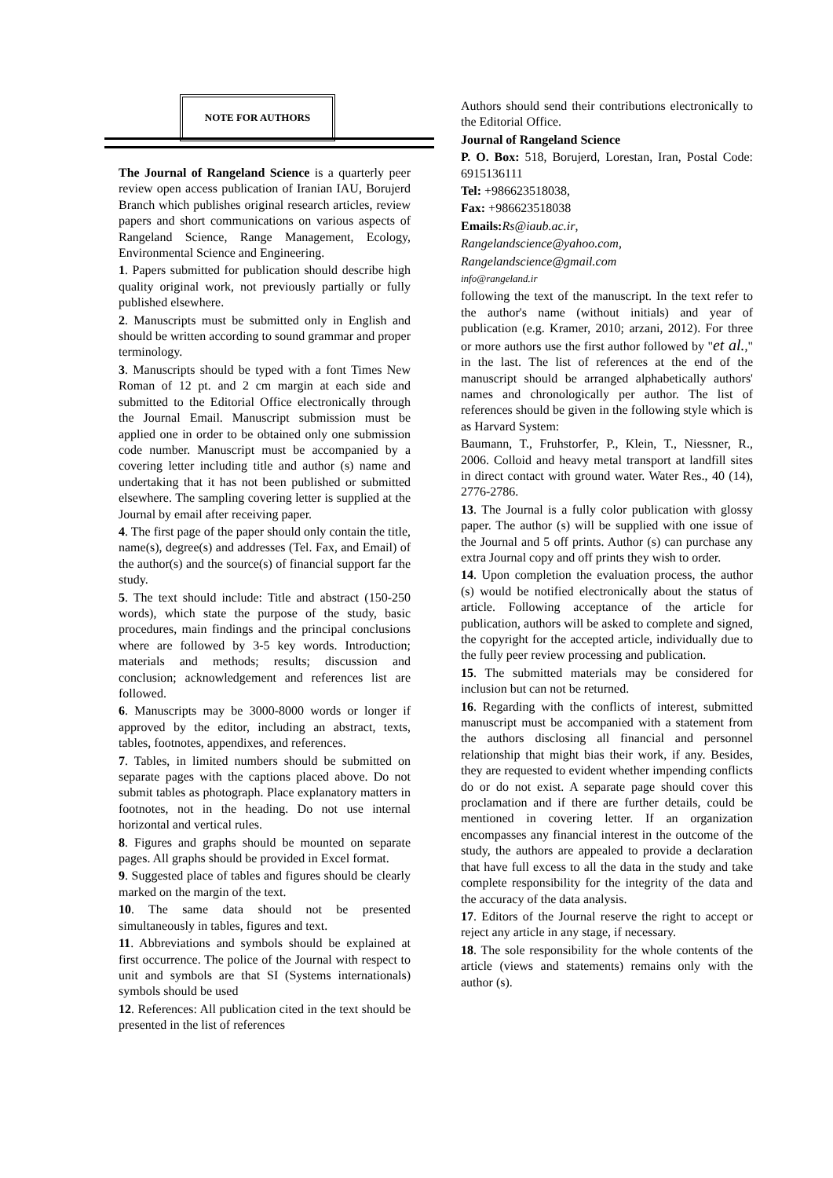NOTE FOR AUTHORS
The Journal of Rangeland Science is a quarterly peer review open access publication of Iranian IAU, Borujerd Branch which publishes original research articles, review papers and short communications on various aspects of Rangeland Science, Range Management, Ecology, Environmental Science and Engineering.
1. Papers submitted for publication should describe high quality original work, not previously partially or fully published elsewhere.
2. Manuscripts must be submitted only in English and should be written according to sound grammar and proper terminology.
3. Manuscripts should be typed with a font Times New Roman of 12 pt. and 2 cm margin at each side and submitted to the Editorial Office electronically through the Journal Email. Manuscript submission must be applied one in order to be obtained only one submission code number. Manuscript must be accompanied by a covering letter including title and author (s) name and undertaking that it has not been published or submitted elsewhere. The sampling covering letter is supplied at the Journal by email after receiving paper.
4. The first page of the paper should only contain the title, name(s), degree(s) and addresses (Tel. Fax, and Email) of the author(s) and the source(s) of financial support far the study.
5. The text should include: Title and abstract (150-250 words), which state the purpose of the study, basic procedures, main findings and the principal conclusions where are followed by 3-5 key words. Introduction; materials and methods; results; discussion and conclusion; acknowledgement and references list are followed.
6. Manuscripts may be 3000-8000 words or longer if approved by the editor, including an abstract, texts, tables, footnotes, appendixes, and references.
7. Tables, in limited numbers should be submitted on separate pages with the captions placed above. Do not submit tables as photograph. Place explanatory matters in footnotes, not in the heading. Do not use internal horizontal and vertical rules.
8. Figures and graphs should be mounted on separate pages. All graphs should be provided in Excel format.
9. Suggested place of tables and figures should be clearly marked on the margin of the text.
10. The same data should not be presented simultaneously in tables, figures and text.
11. Abbreviations and symbols should be explained at first occurrence. The police of the Journal with respect to unit and symbols are that SI (Systems internationals) symbols should be used
12. References: All publication cited in the text should be presented in the list of references
Authors should send their contributions electronically to the Editorial Office.
Journal of Rangeland Science
P. O. Box: 518, Borujerd, Lorestan, Iran, Postal Code: 6915136111
Tel: +986623518038,
Fax: +986623518038
Emails: Rs@iaub.ac.ir,
Rangelandscience@yahoo.com,
Rangelandscience@gmail.com
info@rangeland.ir
following the text of the manuscript. In the text refer to the author's name (without initials) and year of publication (e.g. Kramer, 2010; arzani, 2012). For three or more authors use the first author followed by "et al.," in the last. The list of references at the end of the manuscript should be arranged alphabetically authors' names and chronologically per author. The list of references should be given in the following style which is as Harvard System:
Baumann, T., Fruhstorfer, P., Klein, T., Niessner, R., 2006. Colloid and heavy metal transport at landfill sites in direct contact with ground water. Water Res., 40 (14), 2776-2786.
13. The Journal is a fully color publication with glossy paper. The author (s) will be supplied with one issue of the Journal and 5 off prints. Author (s) can purchase any extra Journal copy and off prints they wish to order.
14. Upon completion the evaluation process, the author (s) would be notified electronically about the status of article. Following acceptance of the article for publication, authors will be asked to complete and signed, the copyright for the accepted article, individually due to the fully peer review processing and publication.
15. The submitted materials may be considered for inclusion but can not be returned.
16. Regarding with the conflicts of interest, submitted manuscript must be accompanied with a statement from the authors disclosing all financial and personnel relationship that might bias their work, if any. Besides, they are requested to evident whether impending conflicts do or do not exist. A separate page should cover this proclamation and if there are further details, could be mentioned in covering letter. If an organization encompasses any financial interest in the outcome of the study, the authors are appealed to provide a declaration that have full excess to all the data in the study and take complete responsibility for the integrity of the data and the accuracy of the data analysis.
17. Editors of the Journal reserve the right to accept or reject any article in any stage, if necessary.
18. The sole responsibility for the whole contents of the article (views and statements) remains only with the author (s).